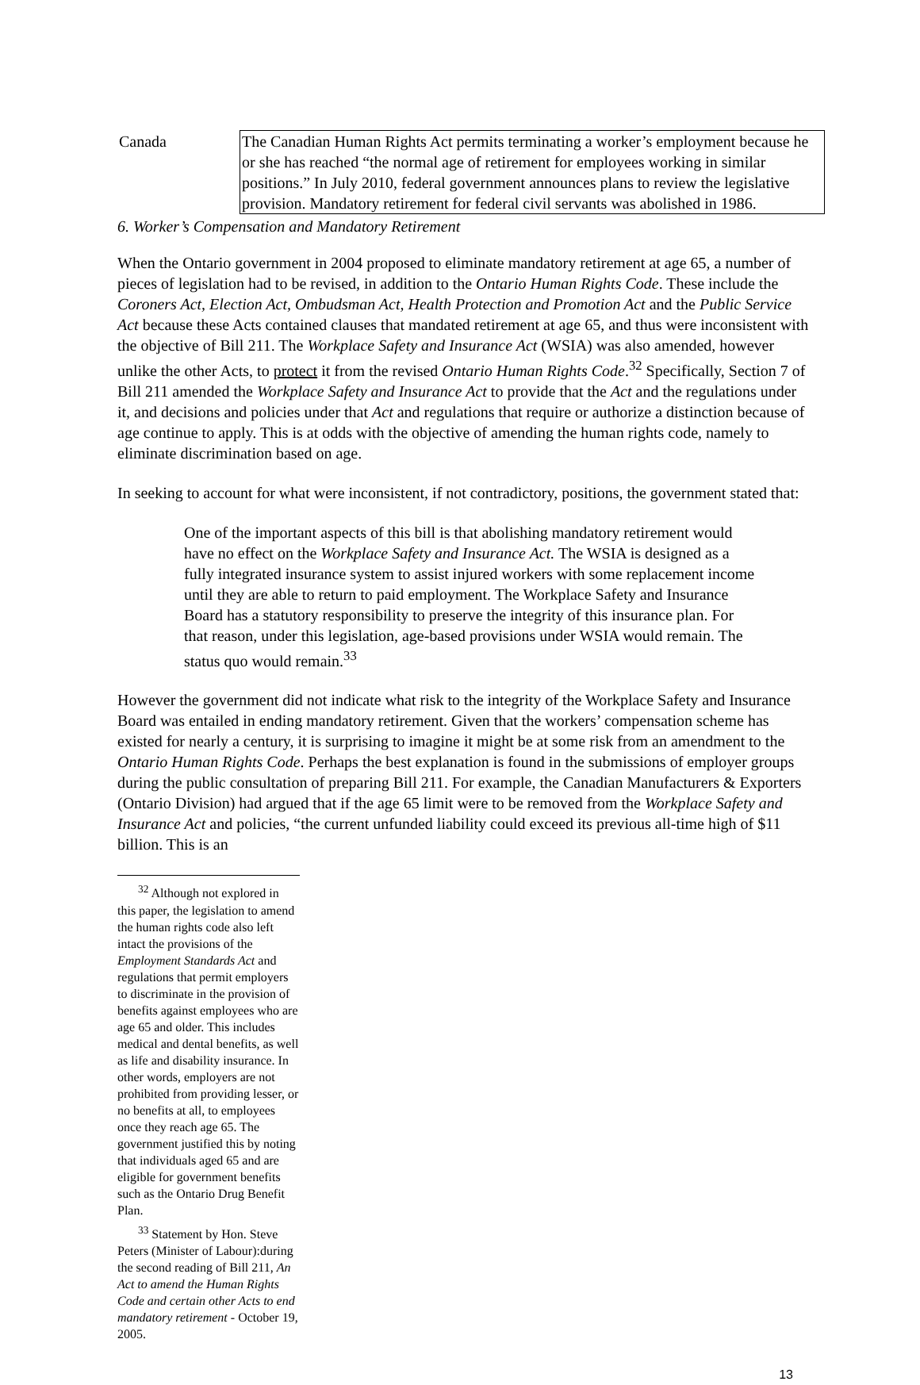| Canada | The Canadian Human Rights Act permits terminating a worker’s employment because he or she has reached “the normal age of retirement for employees working in similar positions.” In July 2010, federal government announces plans to review the legislative provision. Mandatory retirement for federal civil servants was abolished in 1986. |
6. Worker’s Compensation and Mandatory Retirement
When the Ontario government in 2004 proposed to eliminate mandatory retirement at age 65, a number of pieces of legislation had to be revised, in addition to the Ontario Human Rights Code. These include the Coroners Act, Election Act, Ombudsman Act, Health Protection and Promotion Act and the Public Service Act because these Acts contained clauses that mandated retirement at age 65, and thus were inconsistent with the objective of Bill 211. The Workplace Safety and Insurance Act (WSIA) was also amended, however unlike the other Acts, to protect it from the revised Ontario Human Rights Code.<sup>32</sup> Specifically, Section 7 of Bill 211 amended the Workplace Safety and Insurance Act to provide that the Act and the regulations under it, and decisions and policies under that Act and regulations that require or authorize a distinction because of age continue to apply. This is at odds with the objective of amending the human rights code, namely to eliminate discrimination based on age.
In seeking to account for what were inconsistent, if not contradictory, positions, the government stated that:
One of the important aspects of this bill is that abolishing mandatory retirement would have no effect on the Workplace Safety and Insurance Act. The WSIA is designed as a fully integrated insurance system to assist injured workers with some replacement income until they are able to return to paid employment. The Workplace Safety and Insurance Board has a statutory responsibility to preserve the integrity of this insurance plan. For that reason, under this legislation, age-based provisions under WSIA would remain. The status quo would remain.<sup>33</sup>
However the government did not indicate what risk to the integrity of the Workplace Safety and Insurance Board was entailed in ending mandatory retirement. Given that the workers’ compensation scheme has existed for nearly a century, it is surprising to imagine it might be at some risk from an amendment to the Ontario Human Rights Code. Perhaps the best explanation is found in the submissions of employer groups during the public consultation of preparing Bill 211. For example, the Canadian Manufacturers & Exporters (Ontario Division) had argued that if the age 65 limit were to be removed from the Workplace Safety and Insurance Act and policies, “the current unfunded liability could exceed its previous all-time high of $11 billion. This is an
<sup>32</sup> Although not explored in this paper, the legislation to amend the human rights code also left intact the provisions of the Employment Standards Act and regulations that permit employers to discriminate in the provision of benefits against employees who are age 65 and older. This includes medical and dental benefits, as well as life and disability insurance. In other words, employers are not prohibited from providing lesser, or no benefits at all, to employees once they reach age 65. The government justified this by noting that individuals aged 65 and are eligible for government benefits such as the Ontario Drug Benefit Plan.
<sup>33</sup> Statement by Hon. Steve Peters (Minister of Labour):during the second reading of Bill 211, An Act to amend the Human Rights Code and certain other Acts to end mandatory retirement - October 19, 2005.
13